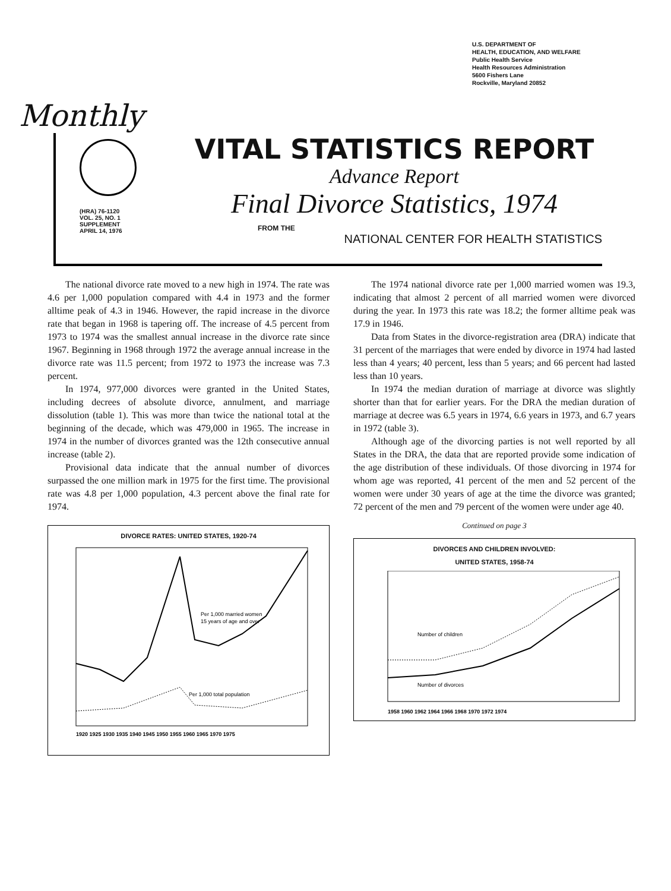U.S. DEPARTMENT OF
HEALTH, EDUCATION, AND WELFARE
Public Health Service
Health Resources Administration
5600 Fishers Lane
Rockville, Maryland 20852
Monthly
(HRA) 76-1120
VOL. 25, NO. 1
SUPPLEMENT
APRIL 14, 1976
VITAL STATISTICS REPORT
Advance Report
Final Divorce Statistics, 1974
FROM THE
NATIONAL CENTER FOR HEALTH STATISTICS
The national divorce rate moved to a new high in 1974. The rate was 4.6 per 1,000 population compared with 4.4 in 1973 and the former alltime peak of 4.3 in 1946. However, the rapid increase in the divorce rate that began in 1968 is tapering off. The increase of 4.5 percent from 1973 to 1974 was the smallest annual increase in the divorce rate since 1967. Beginning in 1968 through 1972 the average annual increase in the divorce rate was 11.5 percent; from 1972 to 1973 the increase was 7.3 percent.
In 1974, 977,000 divorces were granted in the United States, including decrees of absolute divorce, annulment, and marriage dissolution (table 1). This was more than twice the national total at the beginning of the decade, which was 479,000 in 1965. The increase in 1974 in the number of divorces granted was the 12th consecutive annual increase (table 2).
Provisional data indicate that the annual number of divorces surpassed the one million mark in 1975 for the first time. The provisional rate was 4.8 per 1,000 population, 4.3 percent above the final rate for 1974.
DIVORCE RATES: UNITED STATES, 1920-74
Per 1,000 married women
15 years of age and over
Per 1,000 total population
1920 1925 1930 1935 1940 1945 1950 1955 1960 1965 1970 1975
The 1974 national divorce rate per 1,000 married women was 19.3, indicating that almost 2 percent of all married women were divorced during the year. In 1973 this rate was 18.2; the former alltime peak was 17.9 in 1946.
Data from States in the divorce-registration area (DRA) indicate that 31 percent of the marriages that were ended by divorce in 1974 had lasted less than 4 years; 40 percent, less than 5 years; and 66 percent had lasted less than 10 years.
In 1974 the median duration of marriage at divorce was slightly shorter than that for earlier years. For the DRA the median duration of marriage at decree was 6.5 years in 1974, 6.6 years in 1973, and 6.7 years in 1972 (table 3).
Although age of the divorcing parties is not well reported by all States in the DRA, the data that are reported provide some indication of the age distribution of these individuals. Of those divorcing in 1974 for whom age was reported, 41 percent of the men and 52 percent of the women were under 30 years of age at the time the divorce was granted; 72 percent of the men and 79 percent of the women were under age 40.
Continued on page 3
DIVORCES AND CHILDREN INVOLVED:
UNITED STATES, 1958-74
Number of children
Number of divorces
1958 1960 1962 1964 1966 1968 1970 1972 1974